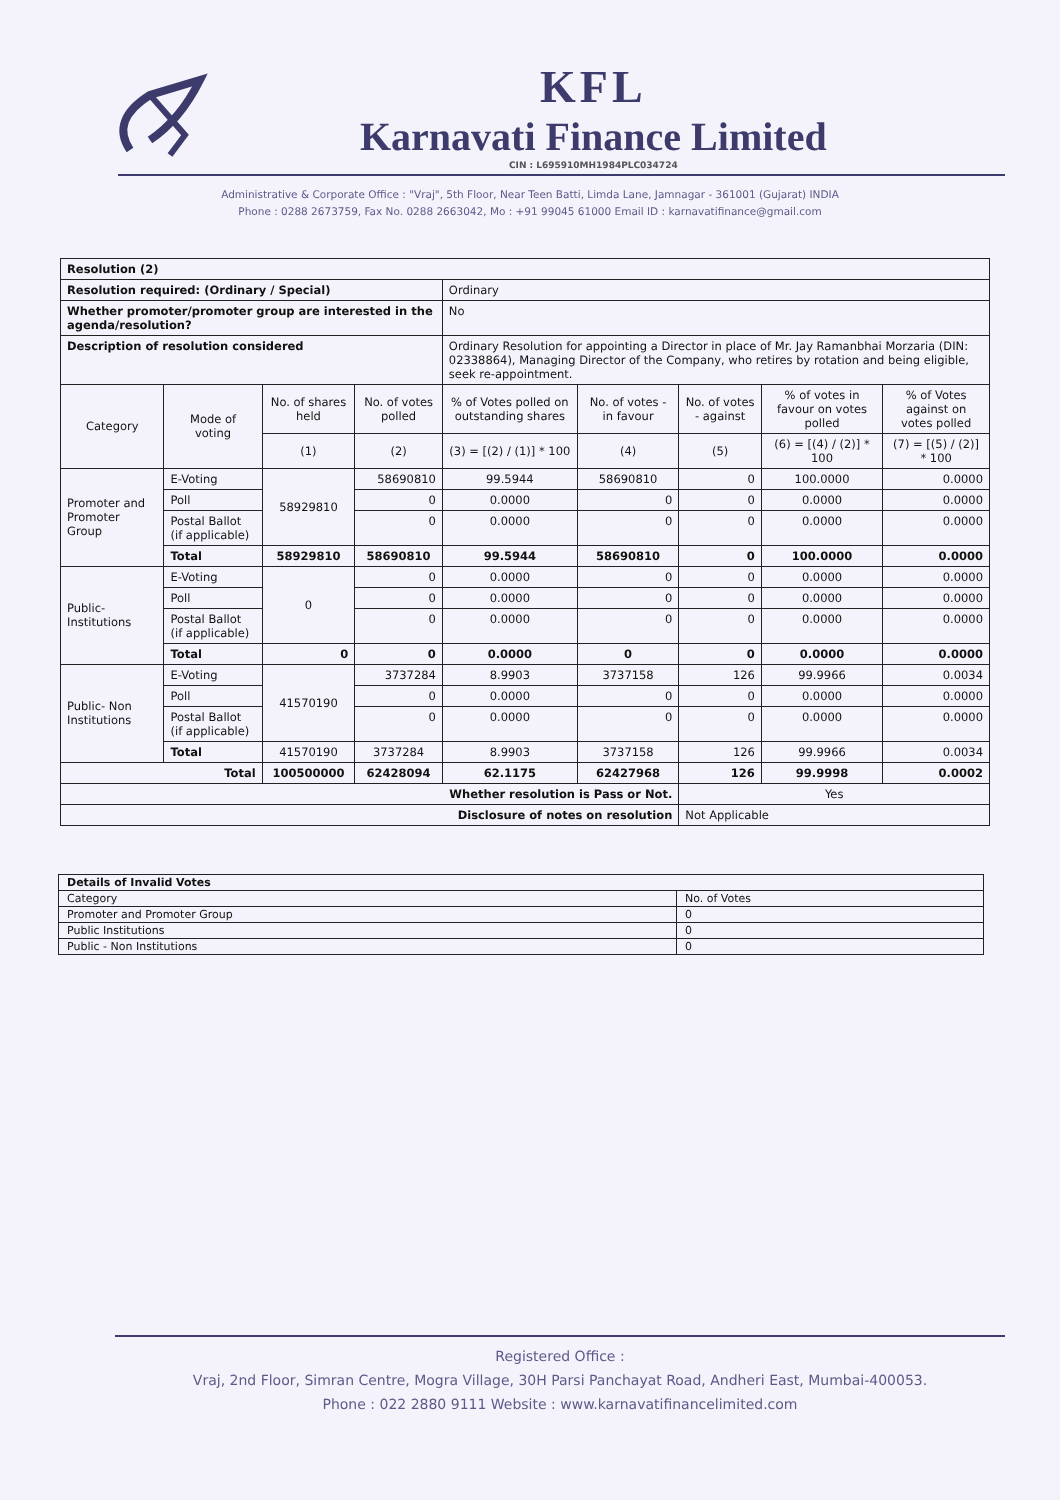KFL
Karnavati Finance Limited
CIN : L695910MH1984PLC034724
Administrative & Corporate Office : "Vraj", 5th Floor, Near Teen Batti, Limda Lane, Jamnagar - 361001 (Gujarat) INDIA
Phone : 0288 2673759, Fax No. 0288 2663042, Mo : +91 99045 61000 Email ID : karnavatifinance@gmail.com
| Resolution (2) | | | | | | | | |
| Resolution required: (Ordinary / Special) | | | | Ordinary | | | | |
| Whether promoter/promoter group are interested in the agenda/resolution? | | | | No | | | | |
| Description of resolution considered | | | | Ordinary Resolution for appointing a Director in place of Mr. Jay Ramanbhai Morzaria (DIN: 02338864), Managing Director of the Company, who retires by rotation and being eligible, seek re-appointment. | | | | |
| Category | Mode of voting | No. of shares held | No. of votes polled | % of Votes polled on outstanding shares | No. of votes - in favour | No. of votes - against | % of votes in favour on votes polled | % of Votes against on votes polled |
| | | (1) | (2) | (3) = [(2) / (1)] * 100 | (4) | (5) | (6) = [(4) / (2)] * 100 | (7) = [(5) / (2)] * 100 |
| Promoter and Promoter Group | E-Voting | 58929810 | 58690810 | 99.5944 | 58690810 | 0 | 100.0000 | 0.0000 |
| | Poll | | 0 | 0.0000 | 0 | 0 | 0.0000 | 0.0000 |
| | Postal Ballot (if applicable) | | 0 | 0.0000 | 0 | 0 | 0.0000 | 0.0000 |
| | Total | 58929810 | 58690810 | 99.5944 | 58690810 | 0 | 100.0000 | 0.0000 |
| Public- Institutions | E-Voting | 0 | 0 | 0.0000 | 0 | 0 | 0.0000 | 0.0000 |
| | Poll | | 0 | 0.0000 | 0 | 0 | 0.0000 | 0.0000 |
| | Postal Ballot (if applicable) | | 0 | 0.0000 | 0 | 0 | 0.0000 | 0.0000 |
| | Total | 0 | 0 | 0.0000 | 0 | 0 | 0.0000 | 0.0000 |
| Public- Non Institutions | E-Voting | 41570190 | 3737284 | 8.9903 | 3737158 | 126 | 99.9966 | 0.0034 |
| | Poll | | 0 | 0.0000 | 0 | 0 | 0.0000 | 0.0000 |
| | Postal Ballot (if applicable) | | 0 | 0.0000 | 0 | 0 | 0.0000 | 0.0000 |
| | Total | 41570190 | 3737284 | 8.9903 | 3737158 | 126 | 99.9966 | 0.0034 |
| Total | | 100500000 | 62428094 | 62.1175 | 62427968 | 126 | 99.9998 | 0.0002 |
| Whether resolution is Pass or Not. | | | | | | Yes | | |
| Disclosure of notes on resolution | | | | | | Not Applicable | | |
| Details of Invalid Votes | |
| Category | No. of Votes |
| Promoter and Promoter Group | 0 |
| Public Institutions | 0 |
| Public - Non Institutions | 0 |
Registered Office :
Vraj, 2nd Floor, Simran Centre, Mogra Village, 30H Parsi Panchayat Road, Andheri East, Mumbai-400053.
Phone : 022 2880 9111 Website : www.karnavatifinancelimited.com